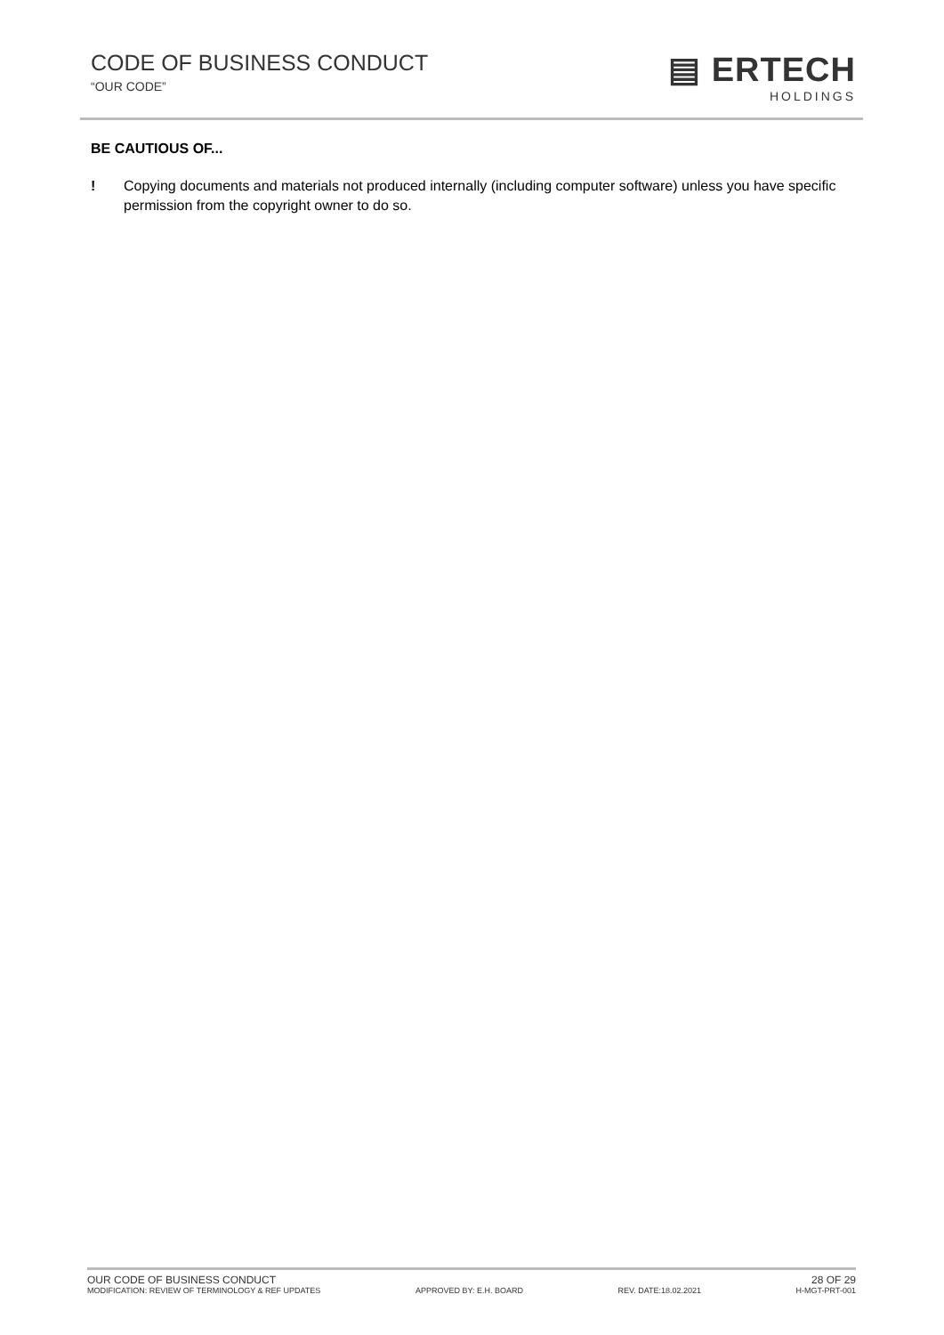CODE OF BUSINESS CONDUCT
“OUR CODE”
▤ ERTECH
HOLDINGS
BE CAUTIOUS OF...
! Copying documents and materials not produced internally (including computer software) unless you have specific permission from the copyright owner to do so.
OUR CODE OF BUSINESS CONDUCT 28 OF 29
MODIFICATION: REVIEW OF TERMINOLOGY & REF UPDATES APPROVED BY: E.H. BOARD REV. DATE:18.02.2021 H-MGT-PRT-001